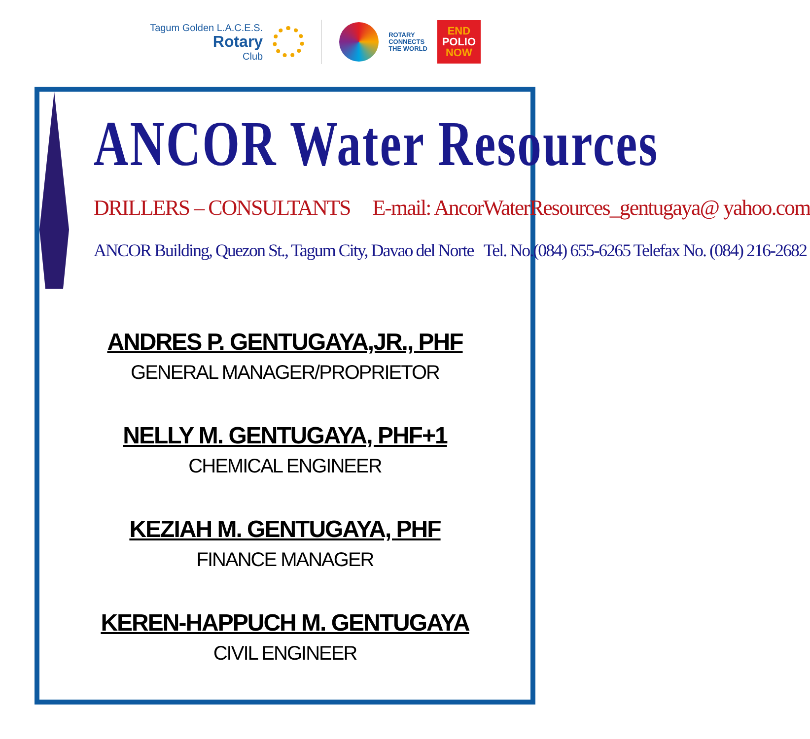Tagum Golden L.A.C.E.S.
Rotary
Club
ROTARY
CONNECTS
THE WORLD
END
POLIO
NOW
ANCOR Water Resources
DRILLERS – CONSULTANTS E-mail: AncorWaterResources_gentugaya@ yahoo.com
ANCOR Building, Quezon St., Tagum City, Davao del Norte Tel. No.(084) 655-6265 Telefax No. (084) 216-2682
ANDRES P. GENTUGAYA,JR., PHF
GENERAL MANAGER/PROPRIETOR
NELLY M. GENTUGAYA, PHF+1
CHEMICAL ENGINEER
KEZIAH M. GENTUGAYA, PHF
FINANCE MANAGER
KEREN-HAPPUCH M. GENTUGAYA
CIVIL ENGINEER